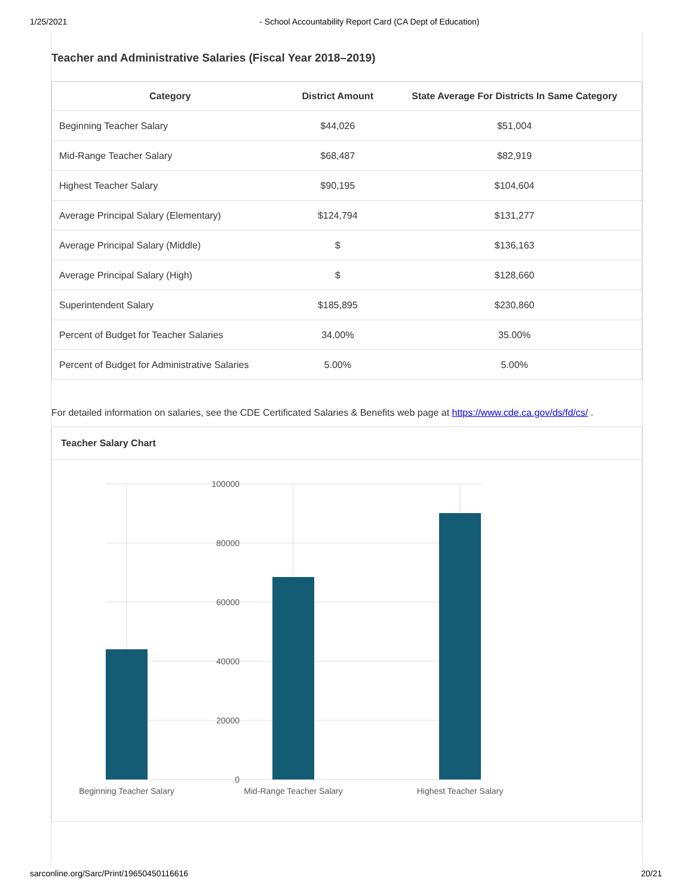1/25/2021 - School Accountability Report Card (CA Dept of Education)
Teacher and Administrative Salaries (Fiscal Year 2018–2019)
| Category | District Amount | State Average For Districts In Same Category |
| --- | --- | --- |
| Beginning Teacher Salary | $44,026 | $51,004 |
| Mid-Range Teacher Salary | $68,487 | $82,919 |
| Highest Teacher Salary | $90,195 | $104,604 |
| Average Principal Salary (Elementary) | $124,794 | $131,277 |
| Average Principal Salary (Middle) | $ | $136,163 |
| Average Principal Salary (High) | $ | $128,660 |
| Superintendent Salary | $185,895 | $230,860 |
| Percent of Budget for Teacher Salaries | 34.00% | 35.00% |
| Percent of Budget for Administrative Salaries | 5.00% | 5.00% |
For detailed information on salaries, see the CDE Certificated Salaries & Benefits web page at https://www.cde.ca.gov/ds/fd/cs/ .
Teacher Salary Chart
100000
80000
60000
40000
20000
0
Beginning Teacher Salary
Mid-Range Teacher Salary
Highest Teacher Salary
sarconline.org/Sarc/Print/19650450116616 20/21